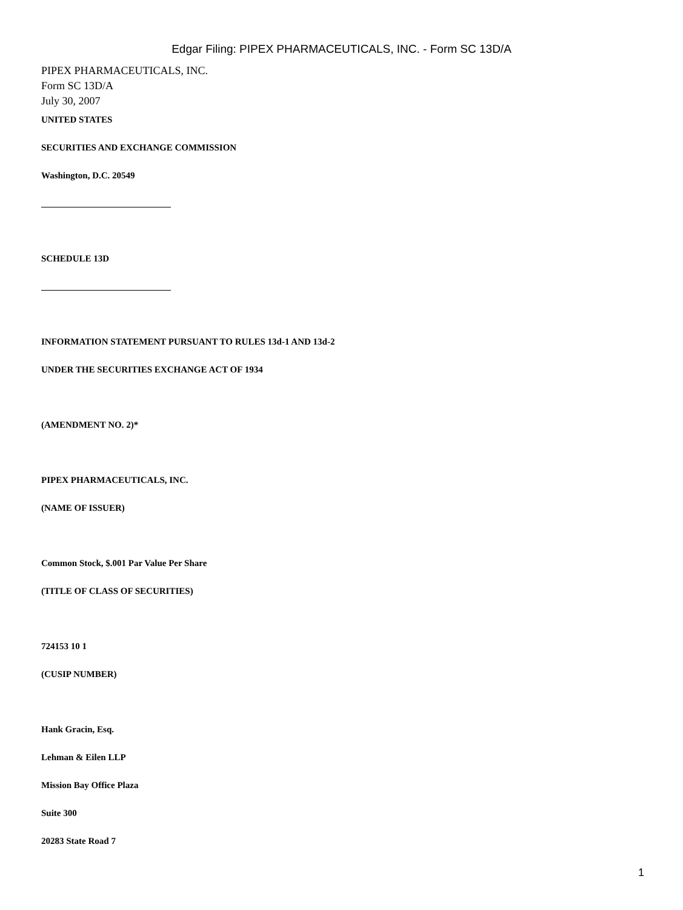Edgar Filing: PIPEX PHARMACEUTICALS, INC. - Form SC 13D/A
PIPEX PHARMACEUTICALS, INC.
Form SC 13D/A
July 30, 2007
UNITED STATES
SECURITIES AND EXCHANGE COMMISSION
Washington, D.C. 20549
SCHEDULE 13D
INFORMATION STATEMENT PURSUANT TO RULES 13d-1 AND 13d-2
UNDER THE SECURITIES EXCHANGE ACT OF 1934
(AMENDMENT NO. 2)*
PIPEX PHARMACEUTICALS, INC.
(NAME OF ISSUER)
Common Stock, $.001 Par Value Per Share
(TITLE OF CLASS OF SECURITIES)
724153 10 1
(CUSIP NUMBER)
Hank Gracin, Esq.
Lehman & Eilen LLP
Mission Bay Office Plaza
Suite 300
20283 State Road 7
1